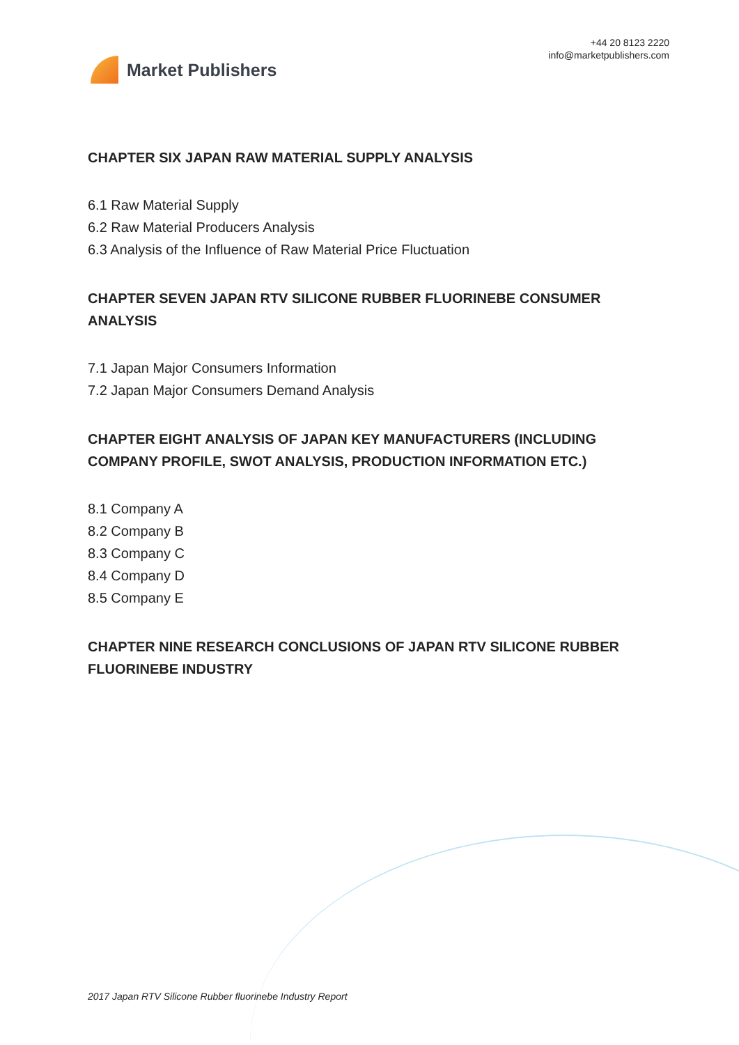Market Publishers
+44 20 8123 2220
info@marketpublishers.com
CHAPTER SIX JAPAN RAW MATERIAL SUPPLY ANALYSIS
6.1 Raw Material Supply
6.2 Raw Material Producers Analysis
6.3 Analysis of the Influence of Raw Material Price Fluctuation
CHAPTER SEVEN JAPAN RTV SILICONE RUBBER FLUORINEBE CONSUMER ANALYSIS
7.1 Japan Major Consumers Information
7.2 Japan Major Consumers Demand Analysis
CHAPTER EIGHT ANALYSIS OF JAPAN KEY MANUFACTURERS (INCLUDING COMPANY PROFILE, SWOT ANALYSIS, PRODUCTION INFORMATION ETC.)
8.1 Company A
8.2 Company B
8.3 Company C
8.4 Company D
8.5 Company E
CHAPTER NINE RESEARCH CONCLUSIONS OF JAPAN RTV SILICONE RUBBER FLUORINEBE INDUSTRY
2017 Japan RTV Silicone Rubber fluorinebe Industry Report